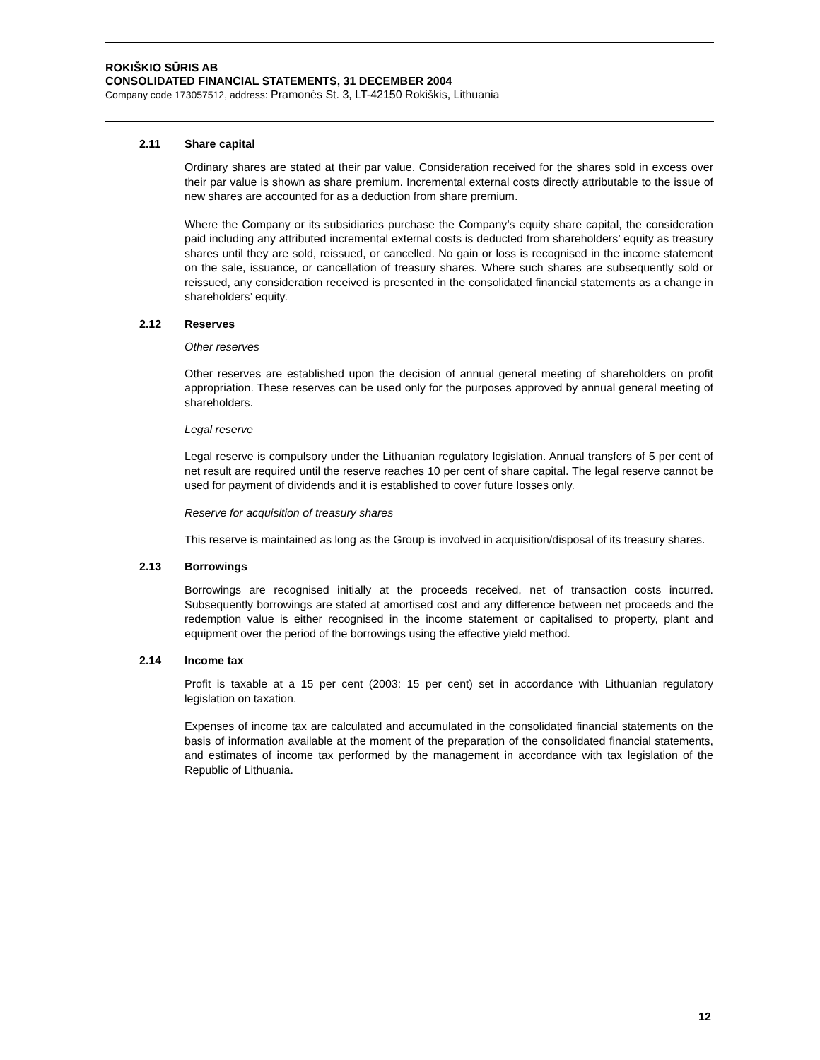ROKIŠKIO SŪRIS AB
CONSOLIDATED FINANCIAL STATEMENTS, 31 DECEMBER 2004
Company code 173057512, address: Pramonės St. 3, LT-42150 Rokiškis, Lithuania
2.11 Share capital
Ordinary shares are stated at their par value. Consideration received for the shares sold in excess over their par value is shown as share premium. Incremental external costs directly attributable to the issue of new shares are accounted for as a deduction from share premium.
Where the Company or its subsidiaries purchase the Company’s equity share capital, the consideration paid including any attributed incremental external costs is deducted from shareholders’ equity as treasury shares until they are sold, reissued, or cancelled. No gain or loss is recognised in the income statement on the sale, issuance, or cancellation of treasury shares. Where such shares are subsequently sold or reissued, any consideration received is presented in the consolidated financial statements as a change in shareholders’ equity.
2.12 Reserves
Other reserves
Other reserves are established upon the decision of annual general meeting of shareholders on profit appropriation. These reserves can be used only for the purposes approved by annual general meeting of shareholders.
Legal reserve
Legal reserve is compulsory under the Lithuanian regulatory legislation. Annual transfers of 5 per cent of net result are required until the reserve reaches 10 per cent of share capital. The legal reserve cannot be used for payment of dividends and it is established to cover future losses only.
Reserve for acquisition of treasury shares
This reserve is maintained as long as the Group is involved in acquisition/disposal of its treasury shares.
2.13 Borrowings
Borrowings are recognised initially at the proceeds received, net of transaction costs incurred. Subsequently borrowings are stated at amortised cost and any difference between net proceeds and the redemption value is either recognised in the income statement or capitalised to property, plant and equipment over the period of the borrowings using the effective yield method.
2.14 Income tax
Profit is taxable at a 15 per cent (2003: 15 per cent) set in accordance with Lithuanian regulatory legislation on taxation.
Expenses of income tax are calculated and accumulated in the consolidated financial statements on the basis of information available at the moment of the preparation of the consolidated financial statements, and estimates of income tax performed by the management in accordance with tax legislation of the Republic of Lithuania.
12